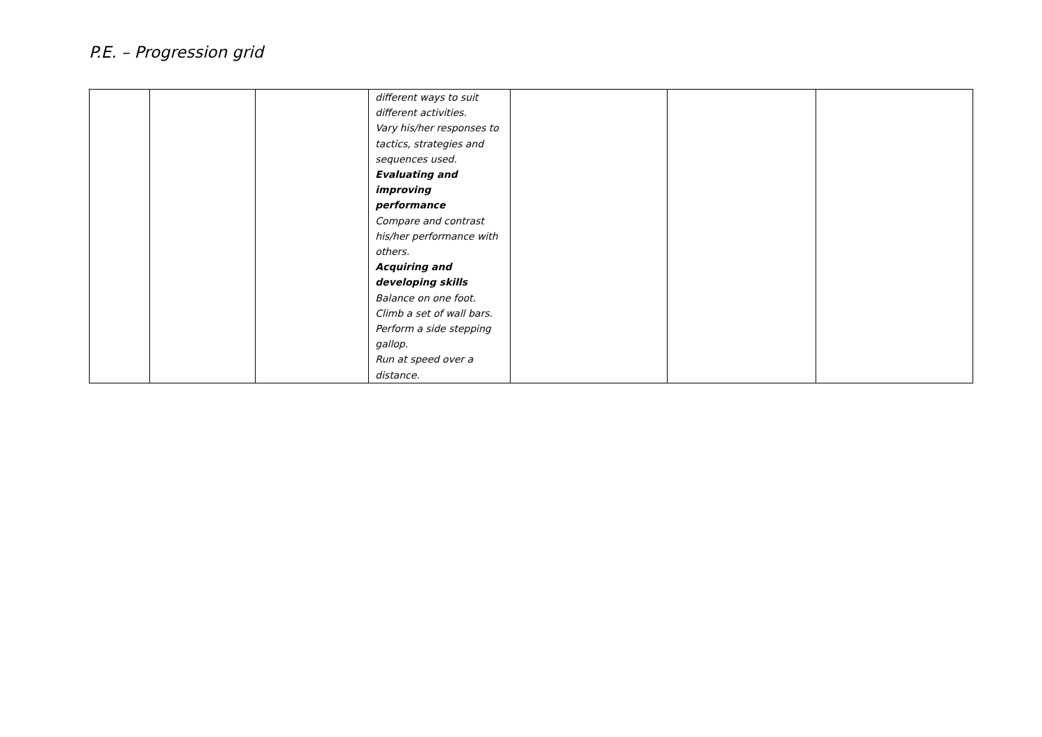P.E. – Progression grid
| | | | different ways to suit different activities. Vary his/her responses to tactics, strategies and sequences used. Evaluating and improving performance Compare and contrast his/her performance with others. Acquiring and developing skills Balance on one foot. Climb a set of wall bars. Perform a side stepping gallop. Run at speed over a distance. | | | |